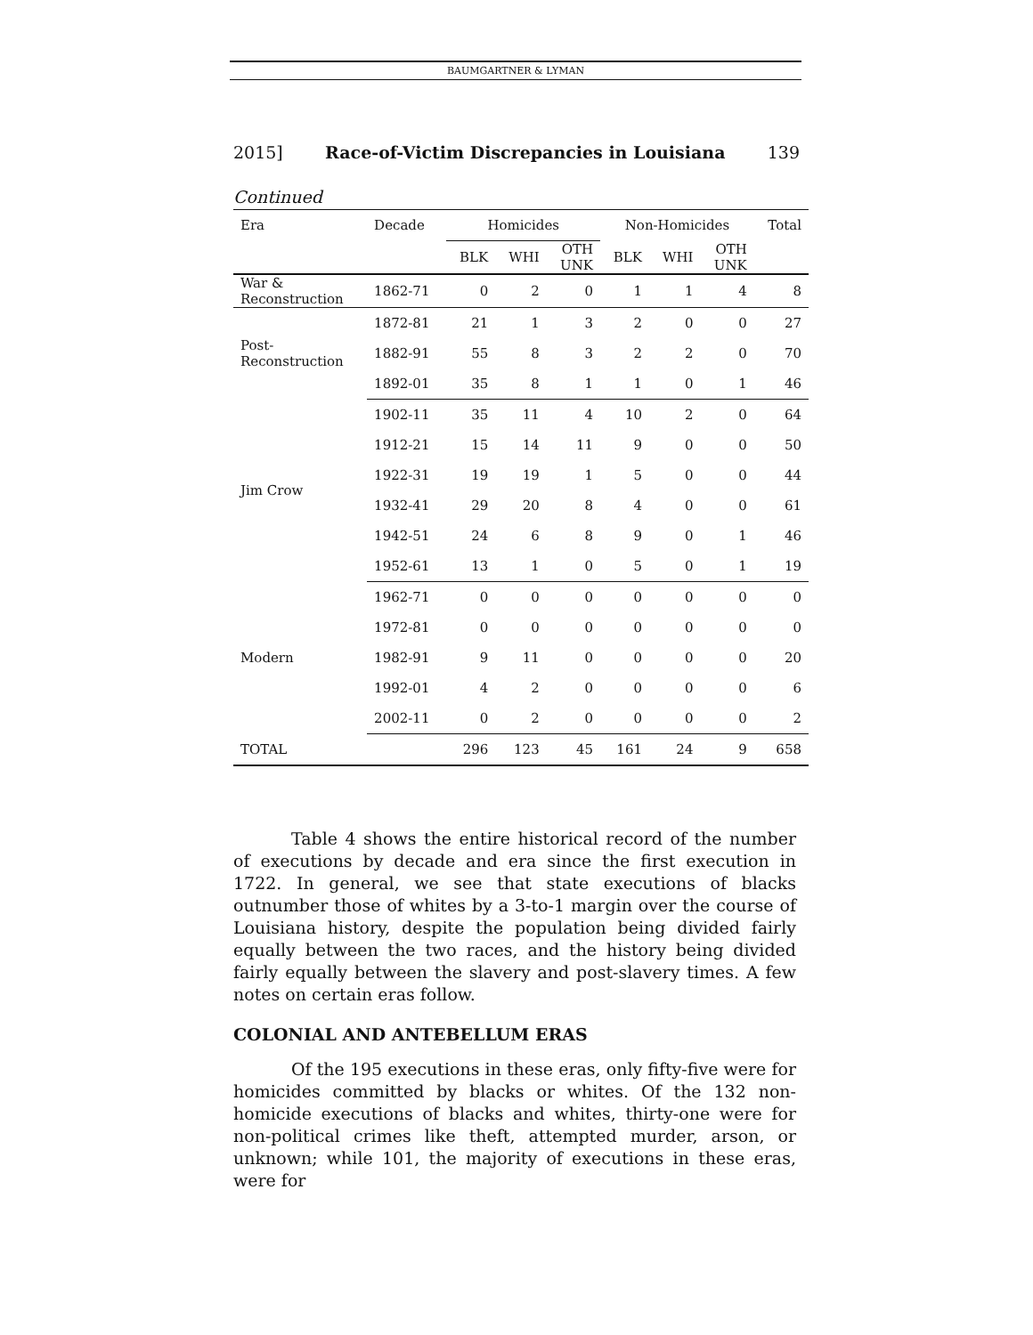BAUMGARTNER & LYMAN
2015] Race-of-Victim Discrepancies in Louisiana 139
Continued
| Era | Decade | Homicides | | | Non-Homicides | | | Total |
| --- | --- | --- | --- | --- | --- | --- | --- | --- |
| | | BLK | WHI | OTH UNK | BLK | WHI | OTH UNK | |
| War & Reconstruction | 1862-71 | 0 | 2 | 0 | 1 | 1 | 4 | 8 |
| Post- Reconstruction | 1872-81 | 21 | 1 | 3 | 2 | 0 | 0 | 27 |
| | 1882-91 | 55 | 8 | 3 | 2 | 2 | 0 | 70 |
| | 1892-01 | 35 | 8 | 1 | 1 | 0 | 1 | 46 |
| Jim Crow | 1902-11 | 35 | 11 | 4 | 10 | 2 | 0 | 64 |
| | 1912-21 | 15 | 14 | 11 | 9 | 0 | 0 | 50 |
| | 1922-31 | 19 | 19 | 1 | 5 | 0 | 0 | 44 |
| | 1932-41 | 29 | 20 | 8 | 4 | 0 | 0 | 61 |
| | 1942-51 | 24 | 6 | 8 | 9 | 0 | 1 | 46 |
| | 1952-61 | 13 | 1 | 0 | 5 | 0 | 1 | 19 |
| Modern | 1962-71 | 0 | 0 | 0 | 0 | 0 | 0 | 0 |
| | 1972-81 | 0 | 0 | 0 | 0 | 0 | 0 | 0 |
| | 1982-91 | 9 | 11 | 0 | 0 | 0 | 0 | 20 |
| | 1992-01 | 4 | 2 | 0 | 0 | 0 | 0 | 6 |
| | 2002-11 | 0 | 2 | 0 | 0 | 0 | 0 | 2 |
| TOTAL | | 296 | 123 | 45 | 161 | 24 | 9 | 658 |
Table 4 shows the entire historical record of the number of executions by decade and era since the first execution in 1722. In general, we see that state executions of blacks outnumber those of whites by a 3-to-1 margin over the course of Louisiana history, despite the population being divided fairly equally between the two races, and the history being divided fairly equally between the slavery and post-slavery times. A few notes on certain eras follow.
COLONIAL AND ANTEBELLUM ERAS
Of the 195 executions in these eras, only fifty-five were for homicides committed by blacks or whites. Of the 132 non-homicide executions of blacks and whites, thirty-one were for non-political crimes like theft, attempted murder, arson, or unknown; while 101, the majority of executions in these eras, were for